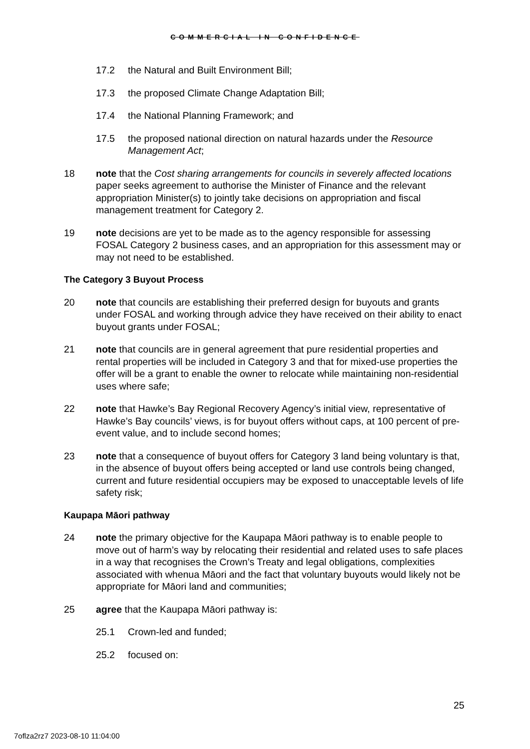COMMERCIAL IN CONFIDENCE
17.2 the Natural and Built Environment Bill;
17.3 the proposed Climate Change Adaptation Bill;
17.4 the National Planning Framework; and
17.5 the proposed national direction on natural hazards under the Resource Management Act;
18 note that the Cost sharing arrangements for councils in severely affected locations paper seeks agreement to authorise the Minister of Finance and the relevant appropriation Minister(s) to jointly take decisions on appropriation and fiscal management treatment for Category 2.
19 note decisions are yet to be made as to the agency responsible for assessing FOSAL Category 2 business cases, and an appropriation for this assessment may or may not need to be established.
The Category 3 Buyout Process
20 note that councils are establishing their preferred design for buyouts and grants under FOSAL and working through advice they have received on their ability to enact buyout grants under FOSAL;
21 note that councils are in general agreement that pure residential properties and rental properties will be included in Category 3 and that for mixed-use properties the offer will be a grant to enable the owner to relocate while maintaining non-residential uses where safe;
22 note that Hawke’s Bay Regional Recovery Agency’s initial view, representative of Hawke’s Bay councils’ views, is for buyout offers without caps, at 100 percent of pre-event value, and to include second homes;
23 note that a consequence of buyout offers for Category 3 land being voluntary is that, in the absence of buyout offers being accepted or land use controls being changed, current and future residential occupiers may be exposed to unacceptable levels of life safety risk;
Kaupapa Māori pathway
24 note the primary objective for the Kaupapa Māori pathway is to enable people to move out of harm’s way by relocating their residential and related uses to safe places in a way that recognises the Crown’s Treaty and legal obligations, complexities associated with whenua Māori and the fact that voluntary buyouts would likely not be appropriate for Māori land and communities;
25 agree that the Kaupapa Māori pathway is:
25.1 Crown-led and funded;
25.2 focused on:
25
7oflza2rz7 2023-08-10 11:04:00